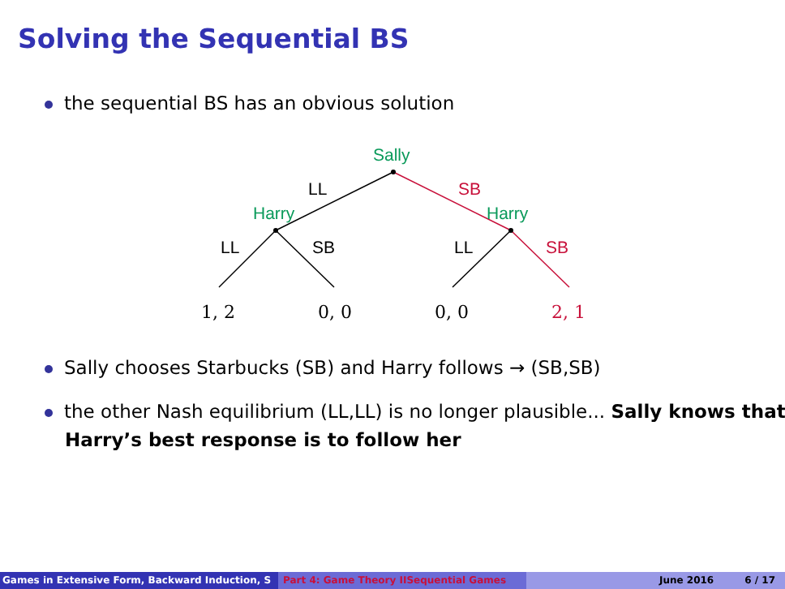Solving the Sequential BS
the sequential BS has an obvious solution
Sally
Harry
Harry
LL
SB
LL
SB
LL
SB
1, 2
0, 0
0, 0
2, 1
Sally chooses Starbucks (SB) and Harry follows → (SB,SB)
the other Nash equilibrium (LL,LL) is no longer plausible... Sally knows that Harry’s best response is to follow her
Games in Extensive Form, Backward Induction, S Part 4: Game Theory IISequential Games June 2016 6 / 17